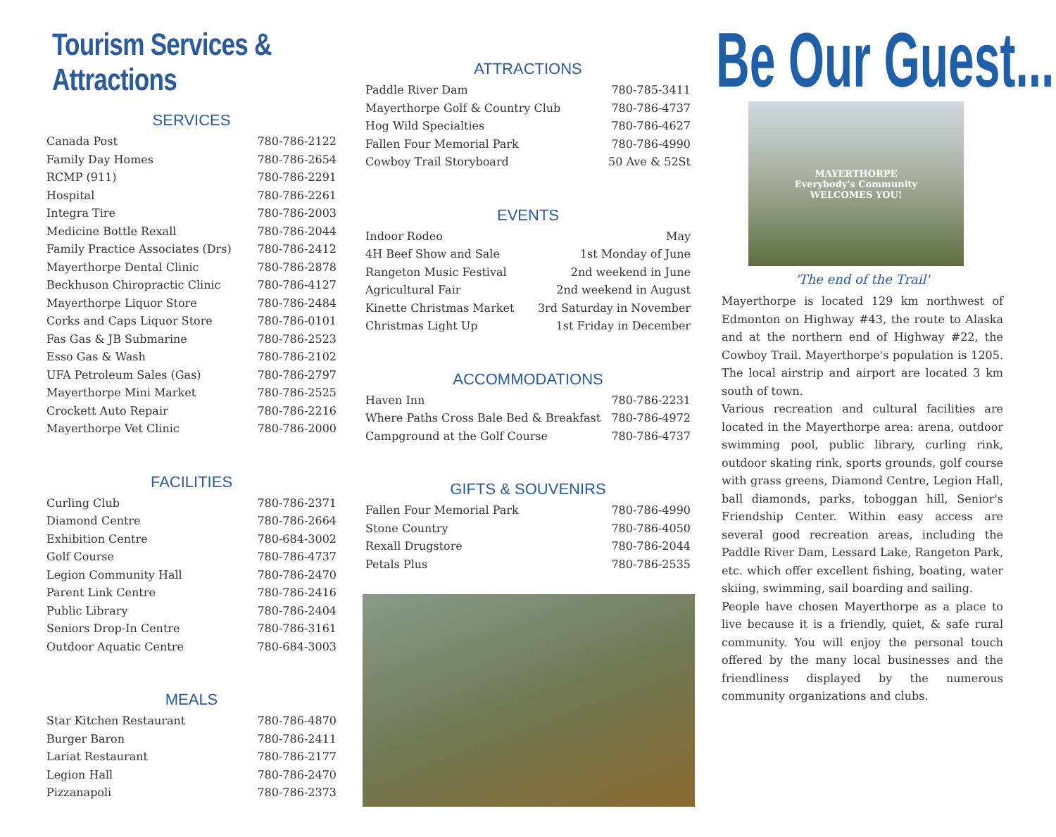Tourism Services & Attractions
SERVICES
| Canada Post | 780-786-2122 |
| Family Day Homes | 780-786-2654 |
| RCMP (911) | 780-786-2291 |
| Hospital | 780-786-2261 |
| Integra Tire | 780-786-2003 |
| Medicine Bottle Rexall | 780-786-2044 |
| Family Practice Associates (Drs) | 780-786-2412 |
| Mayerthorpe Dental Clinic | 780-786-2878 |
| Beckhuson Chiropractic Clinic | 780-786-4127 |
| Mayerthorpe Liquor Store | 780-786-2484 |
| Corks and Caps Liquor Store | 780-786-0101 |
| Fas Gas & JB Submarine | 780-786-2523 |
| Esso Gas & Wash | 780-786-2102 |
| UFA Petroleum Sales (Gas) | 780-786-2797 |
| Mayerthorpe Mini Market | 780-786-2525 |
| Crockett Auto Repair | 780-786-2216 |
| Mayerthorpe Vet Clinic | 780-786-2000 |
FACILITIES
| Curling Club | 780-786-2371 |
| Diamond Centre | 780-786-2664 |
| Exhibition Centre | 780-684-3002 |
| Golf Course | 780-786-4737 |
| Legion Community Hall | 780-786-2470 |
| Parent Link Centre | 780-786-2416 |
| Public Library | 780-786-2404 |
| Seniors Drop-In Centre | 780-786-3161 |
| Outdoor Aquatic Centre | 780-684-3003 |
MEALS
| Star Kitchen Restaurant | 780-786-4870 |
| Burger Baron | 780-786-2411 |
| Lariat Restaurant | 780-786-2177 |
| Legion Hall | 780-786-2470 |
| Pizzanapoli | 780-786-2373 |
ATTRACTIONS
| Paddle River Dam | 780-785-3411 |
| Mayerthorpe Golf & Country Club | 780-786-4737 |
| Hog Wild Specialties | 780-786-4627 |
| Fallen Four Memorial Park | 780-786-4990 |
| Cowboy Trail Storyboard | 50 Ave & 52St |
EVENTS
| Indoor Rodeo | May |
| 4H Beef Show and Sale | 1st Monday of June |
| Rangeton Music Festival | 2nd weekend in June |
| Agricultural Fair | 2nd weekend in August |
| Kinette Christmas Market | 3rd Saturday in November |
| Christmas Light Up | 1st Friday in December |
ACCOMMODATIONS
| Haven Inn | 780-786-2231 |
| Where Paths Cross Bale Bed & Breakfast | 780-786-4972 |
| Campground at the Golf Course | 780-786-4737 |
GIFTS & SOUVENIRS
| Fallen Four Memorial Park | 780-786-4990 |
| Stone Country | 780-786-4050 |
| Rexall Drugstore | 780-786-2044 |
| Petals Plus | 780-786-2535 |
Be Our Guest...
MAYERTHORPE
Everybody's Community
WELCOMES YOU!
'The end of the Trail'
Mayerthorpe is located 129 km northwest of Edmonton on Highway #43, the route to Alaska and at the northern end of Highway #22, the Cowboy Trail. Mayerthorpe's population is 1205. The local airstrip and airport are located 3 km south of town.
Various recreation and cultural facilities are located in the Mayerthorpe area: arena, outdoor swimming pool, public library, curling rink, outdoor skating rink, sports grounds, golf course with grass greens, Diamond Centre, Legion Hall, ball diamonds, parks, toboggan hill, Senior's Friendship Center. Within easy access are several good recreation areas, including the Paddle River Dam, Lessard Lake, Rangeton Park, etc. which offer excellent fishing, boating, water skiing, swimming, sail boarding and sailing.
People have chosen Mayerthorpe as a place to live because it is a friendly, quiet, & safe rural community. You will enjoy the personal touch offered by the many local businesses and the friendliness displayed by the numerous community organizations and clubs.